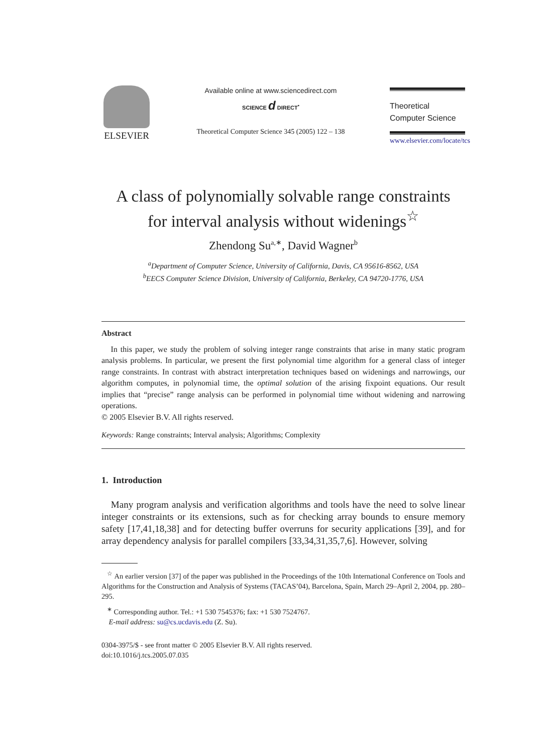ELSEVIER
Available online at www.sciencedirect.com
SCIENCE d DIRECT<sup>•</sup>
Theoretical Computer Science 345 (2005) 122 – 138
Theoretical
Computer Science
www.elsevier.com/locate/tcs
A class of polynomially solvable range constraints
for interval analysis without widenings<sup>☆</sup>
Zhendong Su<sup>a,∗</sup>, David Wagner<sup>b</sup>
<sup>a</sup> Department of Computer Science, University of California, Davis, CA 95616-8562, USA
<sup>b</sup> EECS Computer Science Division, University of California, Berkeley, CA 94720-1776, USA
Abstract
In this paper, we study the problem of solving integer range constraints that arise in many static program analysis problems. In particular, we present the first polynomial time algorithm for a general class of integer range constraints. In contrast with abstract interpretation techniques based on widenings and narrowings, our algorithm computes, in polynomial time, the optimal solution of the arising fixpoint equations. Our result implies that “precise” range analysis can be performed in polynomial time without widening and narrowing operations.
© 2005 Elsevier B.V. All rights reserved.
Keywords: Range constraints; Interval analysis; Algorithms; Complexity
1. Introduction
Many program analysis and verification algorithms and tools have the need to solve linear integer constraints or its extensions, such as for checking array bounds to ensure memory safety [17,41,18,38] and for detecting buffer overruns for security applications [39], and for array dependency analysis for parallel compilers [33,34,31,35,7,6]. However, solving
<sup>☆</sup> An earlier version [37] of the paper was published in the Proceedings of the 10th International Conference on Tools and Algorithms for the Construction and Analysis of Systems (TACAS’04), Barcelona, Spain, March 29–April 2, 2004, pp. 280–295.
<sup>∗</sup> Corresponding author. Tel.: +1 530 7545376; fax: +1 530 7524767.
E-mail address: su@cs.ucdavis.edu (Z. Su).
0304-3975/$ - see front matter © 2005 Elsevier B.V. All rights reserved.
doi:10.1016/j.tcs.2005.07.035